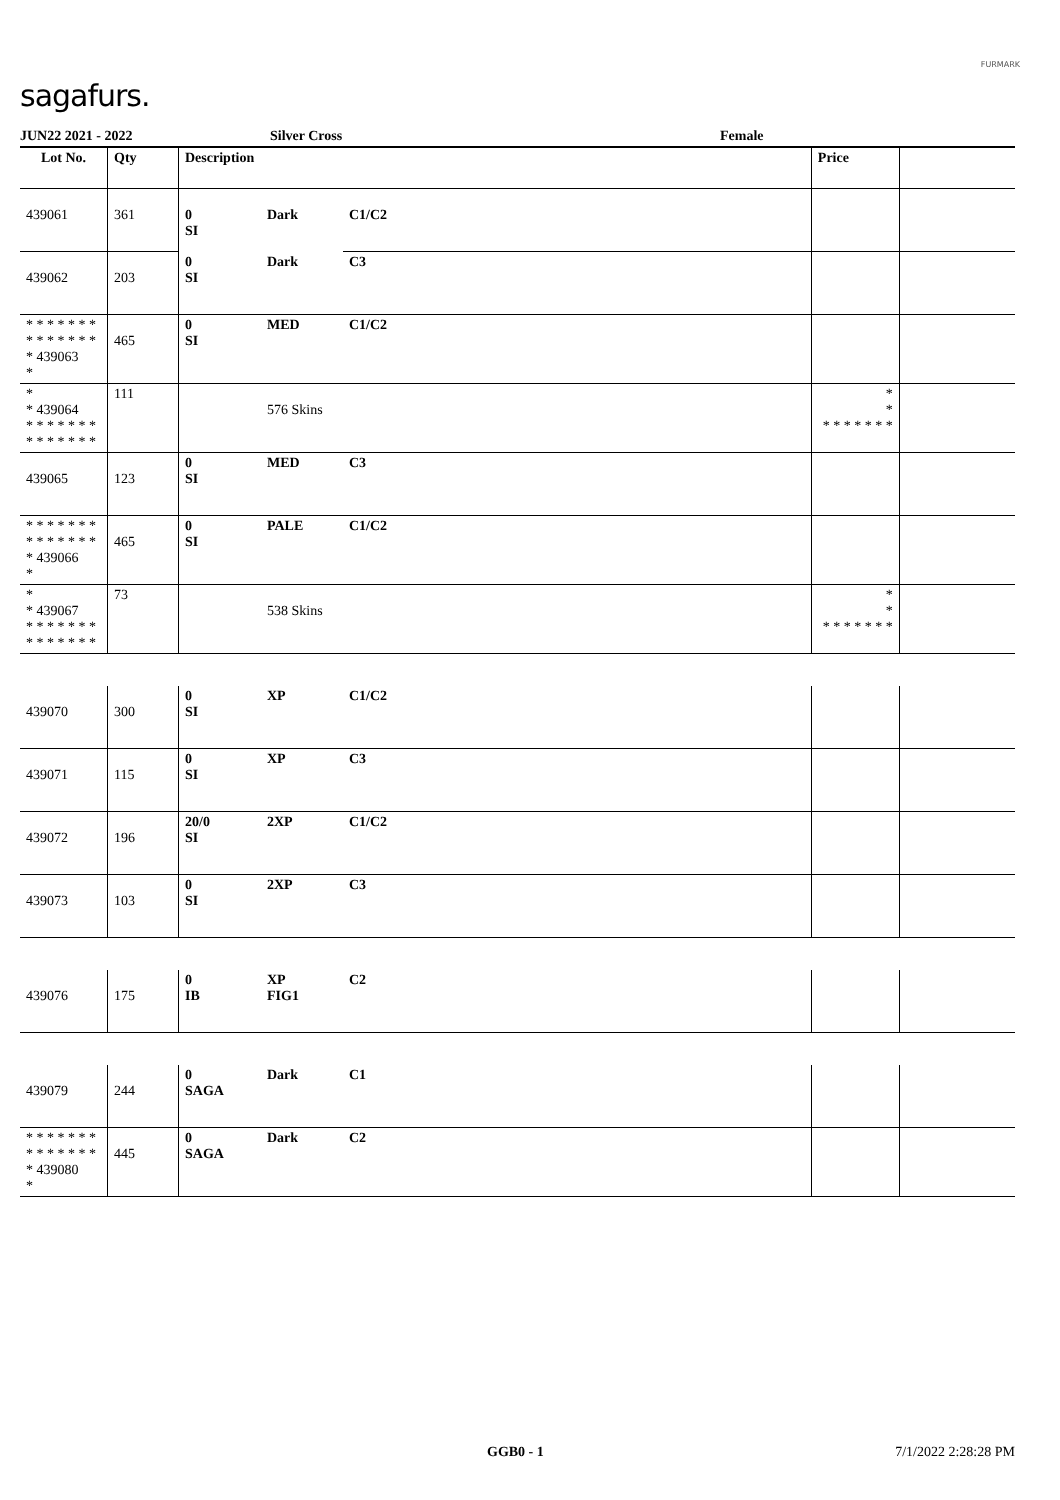sagafurs.
FURMARK
JUN22 2021 - 2022 Silver Cross Female
| Lot No. | Qty | Description | | | Price | |
| --- | --- | --- | --- | --- | --- | --- |
| 439061 | 361 | 0 SI | Dark | C1/C2 | | |
| 439062 | 203 | 0 SI | Dark | C3 | | |
| * * * * * * * * * * * * * * * 439063 * | 465 | 0 SI | MED | C1/C2 | | |
| * * 439064 * * * * * * * * * * * * * * | 111 | | 576 Skins | | * * * * * * * * * | |
| 439065 | 123 | 0 SI | MED | C3 | | |
| * * * * * * * * * * * * * * * 439066 * | 465 | 0 SI | PALE | C1/C2 | | |
| * * 439067 * * * * * * * * * * * * * * | 73 | | 538 Skins | | * * * * * * * * * | |
| 439070 | 300 | 0 SI | XP | C1/C2 | | |
| 439071 | 115 | 0 SI | XP | C3 | | |
| 439072 | 196 | 20/0 SI | 2XP | C1/C2 | | |
| 439073 | 103 | 0 SI | 2XP | C3 | | |
| 439076 | 175 | 0 IB | XP FIG1 | C2 | | |
| 439079 | 244 | 0 SAGA | Dark | C1 | | |
| * * * * * * * * * * * * * * * 439080 * | 445 | 0 SAGA | Dark | C2 | | |
GGB0 - 1 7/1/2022 2:28:28 PM